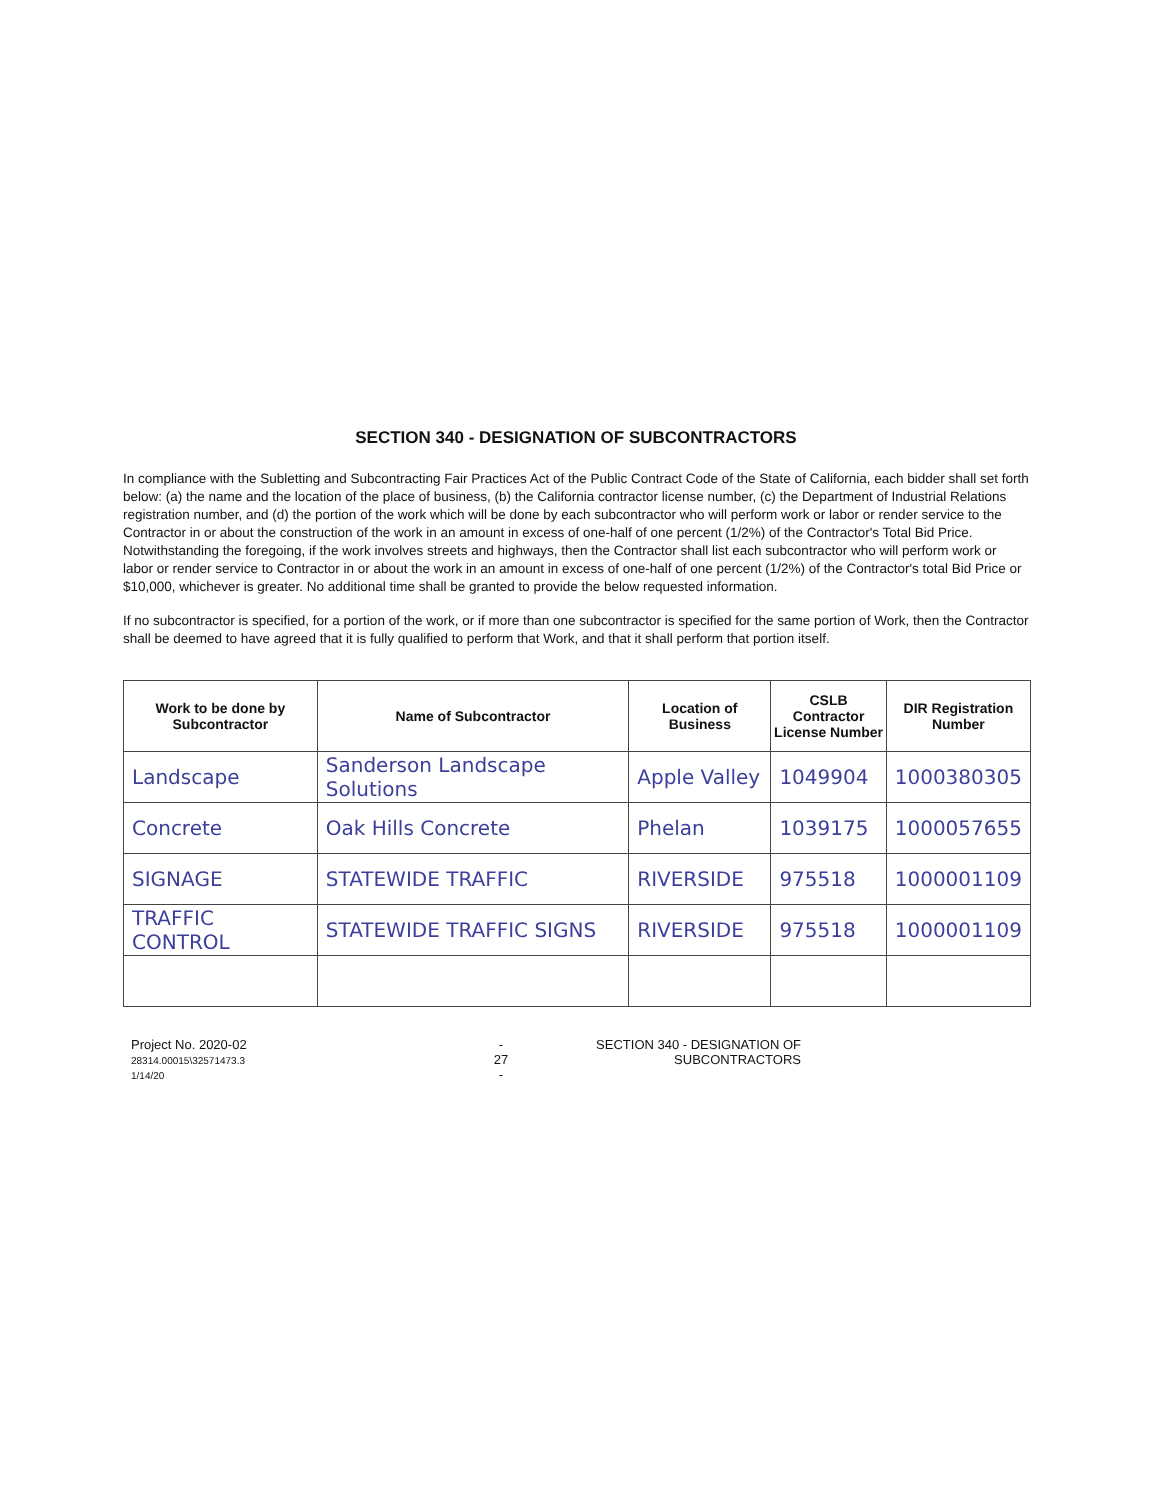SECTION 340 - DESIGNATION OF SUBCONTRACTORS
In compliance with the Subletting and Subcontracting Fair Practices Act of the Public Contract Code of the State of California, each bidder shall set forth below: (a) the name and the location of the place of business, (b) the California contractor license number, (c) the Department of Industrial Relations registration number, and (d) the portion of the work which will be done by each subcontractor who will perform work or labor or render service to the Contractor in or about the construction of the work in an amount in excess of one-half of one percent (1/2%) of the Contractor's Total Bid Price. Notwithstanding the foregoing, if the work involves streets and highways, then the Contractor shall list each subcontractor who will perform work or labor or render service to Contractor in or about the work in an amount in excess of one-half of one percent (1/2%) of the Contractor's total Bid Price or $10,000, whichever is greater. No additional time shall be granted to provide the below requested information.
If no subcontractor is specified, for a portion of the work, or if more than one subcontractor is specified for the same portion of Work, then the Contractor shall be deemed to have agreed that it is fully qualified to perform that Work, and that it shall perform that portion itself.
| Work to be done by Subcontractor | Name of Subcontractor | Location of Business | CSLB Contractor License Number | DIR Registration Number |
| --- | --- | --- | --- | --- |
| Landscape | Sanderson Landscape Solutions | Apple Valley | 1049904 | 1000380305 |
| Concrete | Oak Hills Concrete | Phelan | 1039175 | 1000057655 |
| SIGNAGE | STATEWIDE TRAFFIC | RIVERSIDE | 975518 | 1000001109 |
| TRAFFIC CONTROL | STATEWIDE TRAFFIC SIGNS | RIVERSIDE | 975518 | 1000001109 |
Project No. 2020-02
28314.00015\32571473.3
1/14/20
-
27
-
SECTION 340 - DESIGNATION OF
SUBCONTRACTORS